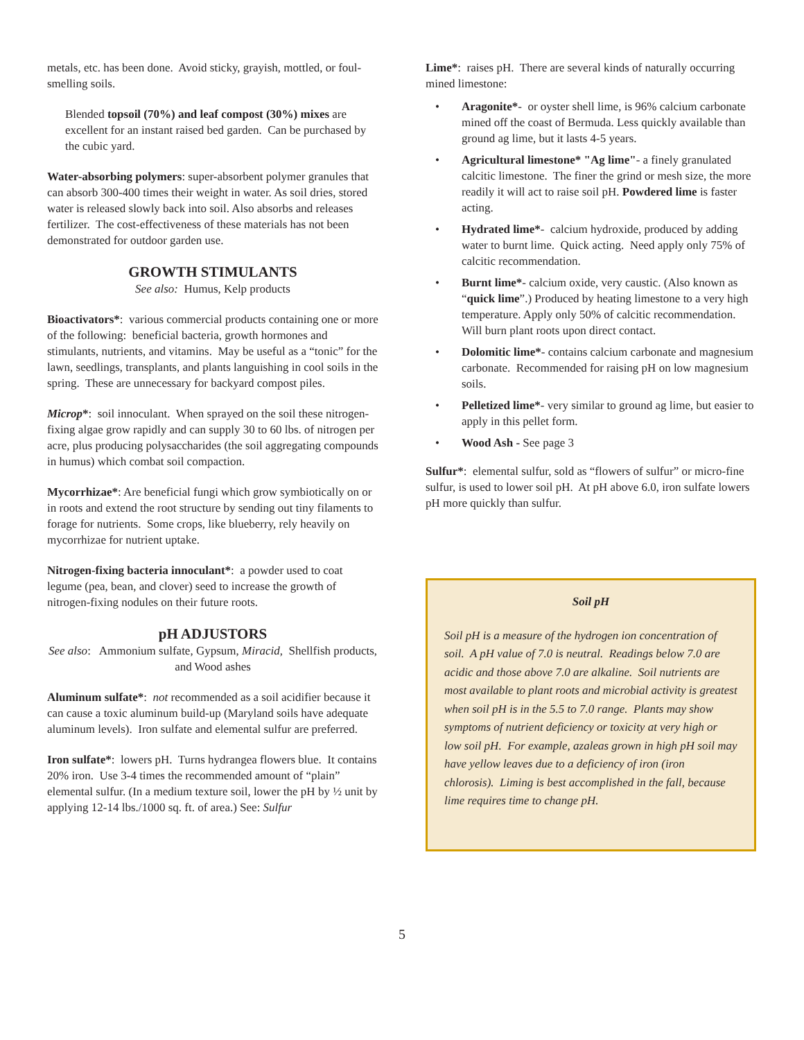metals, etc. has been done. Avoid sticky, grayish, mottled, or foul-smelling soils.
Blended topsoil (70%) and leaf compost (30%) mixes are excellent for an instant raised bed garden. Can be purchased by the cubic yard.
Water-absorbing polymers: super-absorbent polymer granules that can absorb 300-400 times their weight in water. As soil dries, stored water is released slowly back into soil. Also absorbs and releases fertilizer. The cost-effectiveness of these materials has not been demonstrated for outdoor garden use.
GROWTH STIMULANTS
See also: Humus, Kelp products
Bioactivators*: various commercial products containing one or more of the following: beneficial bacteria, growth hormones and stimulants, nutrients, and vitamins. May be useful as a “tonic” for the lawn, seedlings, transplants, and plants languishing in cool soils in the spring. These are unnecessary for backyard compost piles.
Microp*: soil innoculant. When sprayed on the soil these nitrogen-fixing algae grow rapidly and can supply 30 to 60 lbs. of nitrogen per acre, plus producing polysaccharides (the soil aggregating compounds in humus) which combat soil compaction.
Mycorrhizae*: Are beneficial fungi which grow symbiotically on or in roots and extend the root structure by sending out tiny filaments to forage for nutrients. Some crops, like blueberry, rely heavily on mycorrhizae for nutrient uptake.
Nitrogen-fixing bacteria innoculant*: a powder used to coat legume (pea, bean, and clover) seed to increase the growth of nitrogen-fixing nodules on their future roots.
pH ADJUSTORS
See also: Ammonium sulfate, Gypsum, Miracid, Shellfish products, and Wood ashes
Aluminum sulfate*: not recommended as a soil acidifier because it can cause a toxic aluminum build-up (Maryland soils have adequate aluminum levels). Iron sulfate and elemental sulfur are preferred.
Iron sulfate*: lowers pH. Turns hydrangea flowers blue. It contains 20% iron. Use 3-4 times the recommended amount of “plain” elemental sulfur. (In a medium texture soil, lower the pH by ½ unit by applying 12-14 lbs./1000 sq. ft. of area.) See: Sulfur
Lime*: raises pH. There are several kinds of naturally occurring mined limestone:
• Aragonite*- or oyster shell lime, is 96% calcium carbonate mined off the coast of Bermuda. Less quickly available than ground ag lime, but it lasts 4-5 years.
• Agricultural limestone* "Ag lime"- a finely granulated calcitic limestone. The finer the grind or mesh size, the more readily it will act to raise soil pH. Powdered lime is faster acting.
• Hydrated lime*- calcium hydroxide, produced by adding water to burnt lime. Quick acting. Need apply only 75% of calcitic recommendation.
• Burnt lime*- calcium oxide, very caustic. (Also known as “quick lime”.) Produced by heating limestone to a very high temperature. Apply only 50% of calcitic recommendation. Will burn plant roots upon direct contact.
• Dolomitic lime*- contains calcium carbonate and magnesium carbonate. Recommended for raising pH on low magnesium soils.
• Pelletized lime*- very similar to ground ag lime, but easier to apply in this pellet form.
• Wood Ash - See page 3
Sulfur*: elemental sulfur, sold as “flowers of sulfur” or micro-fine sulfur, is used to lower soil pH. At pH above 6.0, iron sulfate lowers pH more quickly than sulfur.
Soil pH
Soil pH is a measure of the hydrogen ion concentration of soil. A pH value of 7.0 is neutral. Readings below 7.0 are acidic and those above 7.0 are alkaline. Soil nutrients are most available to plant roots and microbial activity is greatest when soil pH is in the 5.5 to 7.0 range. Plants may show symptoms of nutrient deficiency or toxicity at very high or low soil pH. For example, azaleas grown in high pH soil may have yellow leaves due to a deficiency of iron (iron chlorosis). Liming is best accomplished in the fall, because lime requires time to change pH.
5